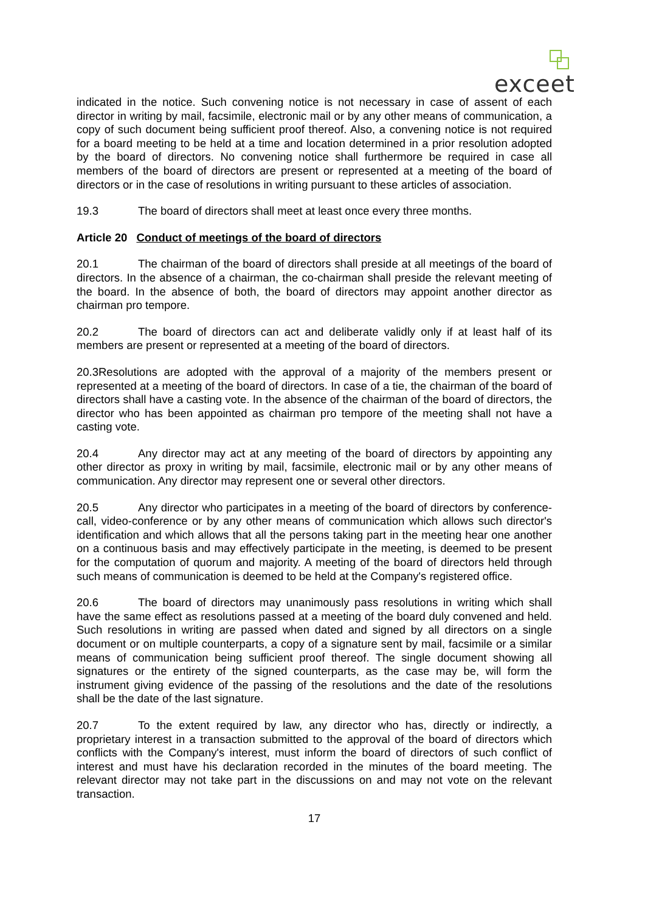exceet
indicated in the notice. Such convening notice is not necessary in case of assent of each director in writing by mail, facsimile, electronic mail or by any other means of communication, a copy of such document being sufficient proof thereof. Also, a convening notice is not required for a board meeting to be held at a time and location determined in a prior resolution adopted by the board of directors. No convening notice shall furthermore be required in case all members of the board of directors are present or represented at a meeting of the board of directors or in the case of resolutions in writing pursuant to these articles of association.
19.3 The board of directors shall meet at least once every three months.
Article 20 Conduct of meetings of the board of directors
20.1 The chairman of the board of directors shall preside at all meetings of the board of directors. In the absence of a chairman, the co-chairman shall preside the relevant meeting of the board. In the absence of both, the board of directors may appoint another director as chairman pro tempore.
20.2 The board of directors can act and deliberate validly only if at least half of its members are present or represented at a meeting of the board of directors.
20.3Resolutions are adopted with the approval of a majority of the members present or represented at a meeting of the board of directors. In case of a tie, the chairman of the board of directors shall have a casting vote. In the absence of the chairman of the board of directors, the director who has been appointed as chairman pro tempore of the meeting shall not have a casting vote.
20.4 Any director may act at any meeting of the board of directors by appointing any other director as proxy in writing by mail, facsimile, electronic mail or by any other means of communication. Any director may represent one or several other directors.
20.5 Any director who participates in a meeting of the board of directors by conference-call, video-conference or by any other means of communication which allows such director's identification and which allows that all the persons taking part in the meeting hear one another on a continuous basis and may effectively participate in the meeting, is deemed to be present for the computation of quorum and majority. A meeting of the board of directors held through such means of communication is deemed to be held at the Company's registered office.
20.6 The board of directors may unanimously pass resolutions in writing which shall have the same effect as resolutions passed at a meeting of the board duly convened and held. Such resolutions in writing are passed when dated and signed by all directors on a single document or on multiple counterparts, a copy of a signature sent by mail, facsimile or a similar means of communication being sufficient proof thereof. The single document showing all signatures or the entirety of the signed counterparts, as the case may be, will form the instrument giving evidence of the passing of the resolutions and the date of the resolutions shall be the date of the last signature.
20.7 To the extent required by law, any director who has, directly or indirectly, a proprietary interest in a transaction submitted to the approval of the board of directors which conflicts with the Company's interest, must inform the board of directors of such conflict of interest and must have his declaration recorded in the minutes of the board meeting. The relevant director may not take part in the discussions on and may not vote on the relevant transaction.
17